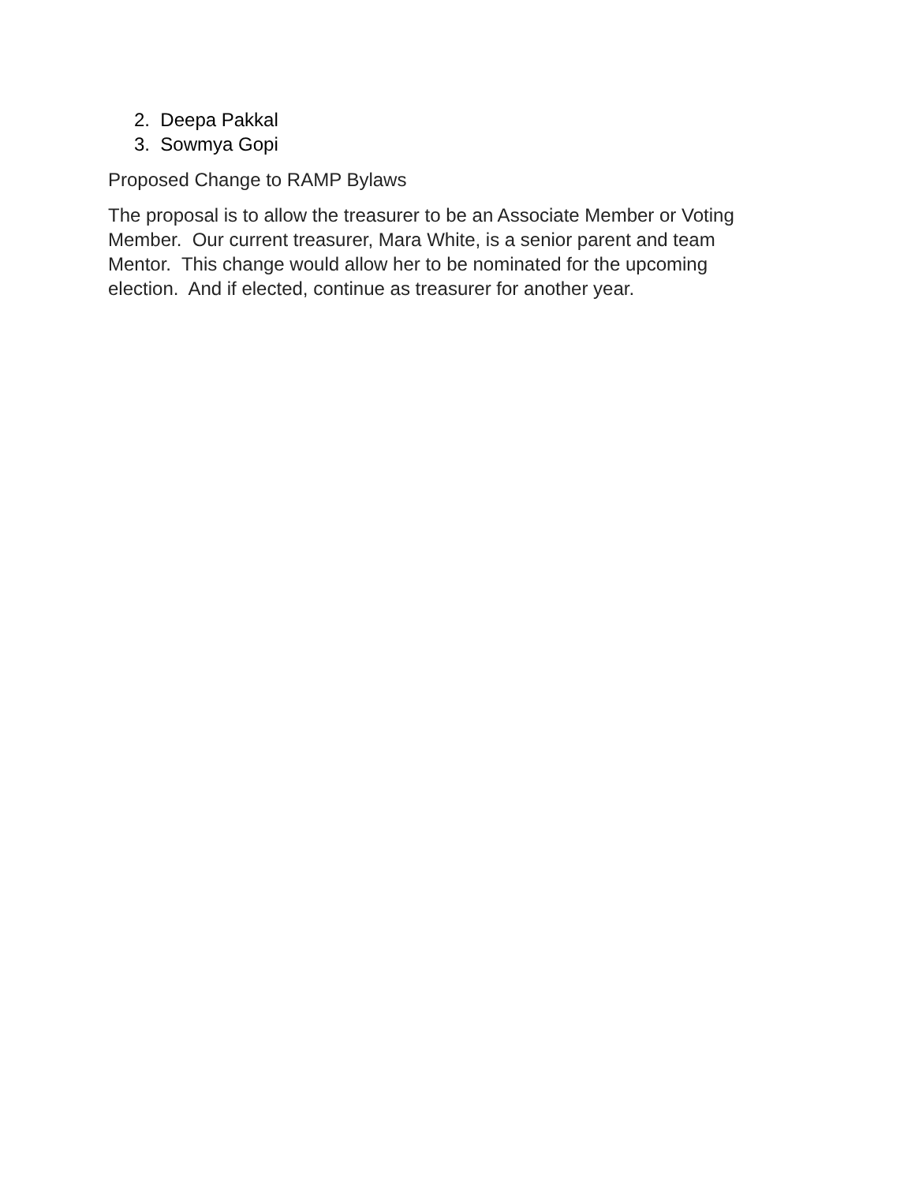2. Deepa Pakkal
3. Sowmya Gopi
Proposed Change to RAMP Bylaws
The proposal is to allow the treasurer to be an Associate Member or Voting
Member. Our current treasurer, Mara White, is a senior parent and team
Mentor. This change would allow her to be nominated for the upcoming
election. And if elected, continue as treasurer for another year.